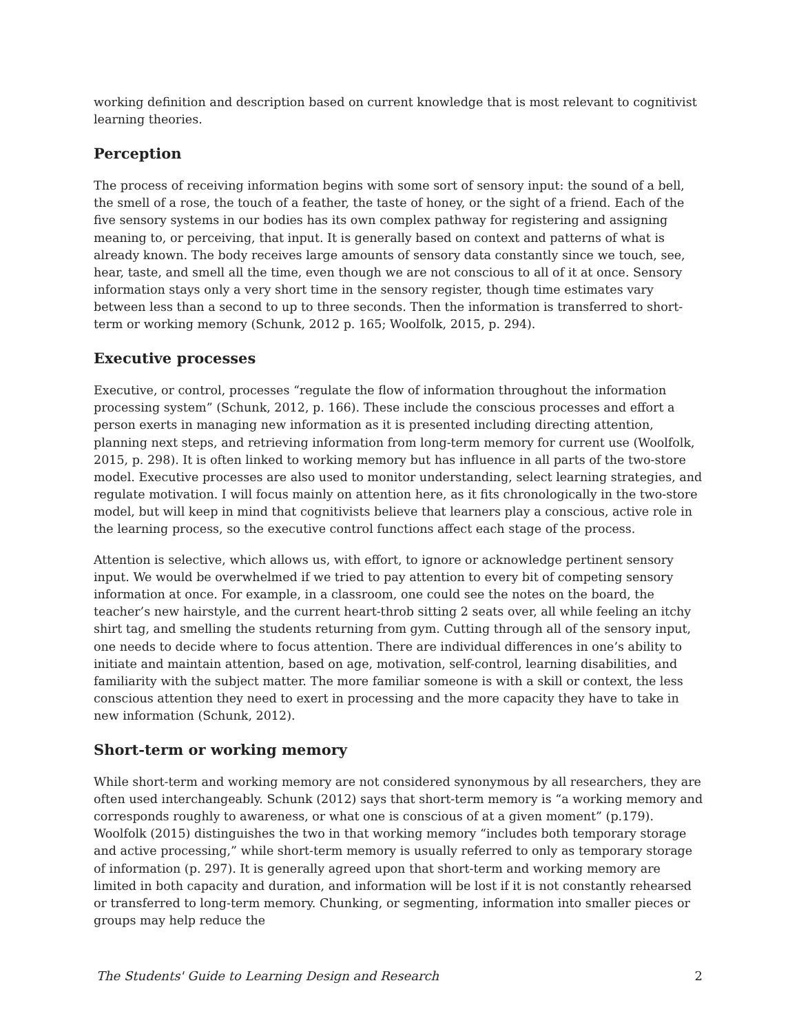working definition and description based on current knowledge that is most relevant to cognitivist learning theories.
Perception
The process of receiving information begins with some sort of sensory input: the sound of a bell, the smell of a rose, the touch of a feather, the taste of honey, or the sight of a friend. Each of the five sensory systems in our bodies has its own complex pathway for registering and assigning meaning to, or perceiving, that input. It is generally based on context and patterns of what is already known. The body receives large amounts of sensory data constantly since we touch, see, hear, taste, and smell all the time, even though we are not conscious to all of it at once. Sensory information stays only a very short time in the sensory register, though time estimates vary between less than a second to up to three seconds. Then the information is transferred to short-term or working memory (Schunk, 2012 p. 165; Woolfolk, 2015, p. 294).
Executive processes
Executive, or control, processes “regulate the flow of information throughout the information processing system” (Schunk, 2012, p. 166). These include the conscious processes and effort a person exerts in managing new information as it is presented including directing attention, planning next steps, and retrieving information from long-term memory for current use (Woolfolk, 2015, p. 298). It is often linked to working memory but has influence in all parts of the two-store model. Executive processes are also used to monitor understanding, select learning strategies, and regulate motivation. I will focus mainly on attention here, as it fits chronologically in the two-store model, but will keep in mind that cognitivists believe that learners play a conscious, active role in the learning process, so the executive control functions affect each stage of the process.
Attention is selective, which allows us, with effort, to ignore or acknowledge pertinent sensory input. We would be overwhelmed if we tried to pay attention to every bit of competing sensory information at once. For example, in a classroom, one could see the notes on the board, the teacher’s new hairstyle, and the current heart-throb sitting 2 seats over, all while feeling an itchy shirt tag, and smelling the students returning from gym. Cutting through all of the sensory input, one needs to decide where to focus attention. There are individual differences in one’s ability to initiate and maintain attention, based on age, motivation, self-control, learning disabilities, and familiarity with the subject matter. The more familiar someone is with a skill or context, the less conscious attention they need to exert in processing and the more capacity they have to take in new information (Schunk, 2012).
Short-term or working memory
While short-term and working memory are not considered synonymous by all researchers, they are often used interchangeably. Schunk (2012) says that short-term memory is “a working memory and corresponds roughly to awareness, or what one is conscious of at a given moment” (p.179). Woolfolk (2015) distinguishes the two in that working memory “includes both temporary storage and active processing,” while short-term memory is usually referred to only as temporary storage of information (p. 297). It is generally agreed upon that short-term and working memory are limited in both capacity and duration, and information will be lost if it is not constantly rehearsed or transferred to long-term memory. Chunking, or segmenting, information into smaller pieces or groups may help reduce the
The Students' Guide to Learning Design and Research 2